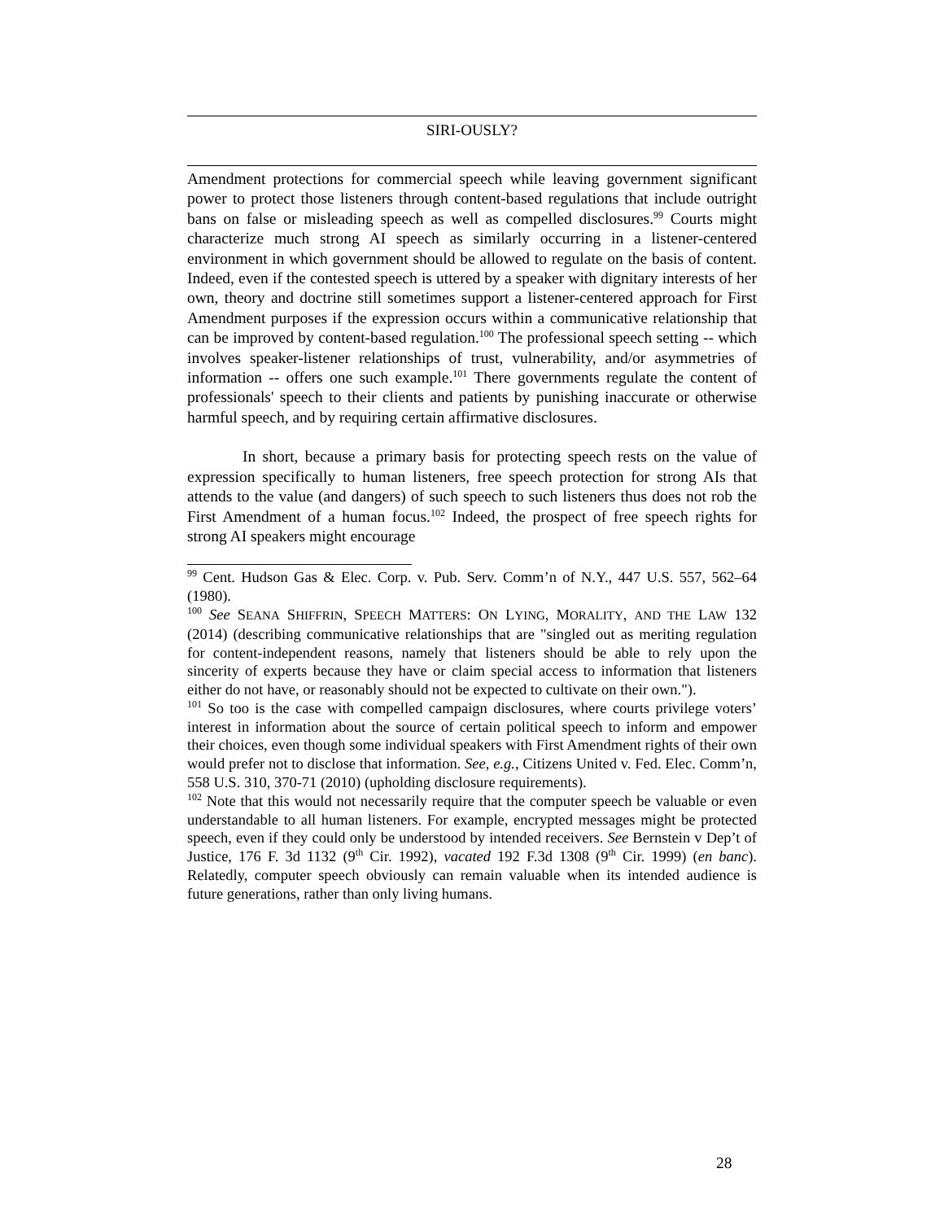SIRI-OUSLY?
Amendment protections for commercial speech while leaving government significant power to protect those listeners through content-based regulations that include outright bans on false or misleading speech as well as compelled disclosures.<sup>99</sup> Courts might characterize much strong AI speech as similarly occurring in a listener-centered environment in which government should be allowed to regulate on the basis of content. Indeed, even if the contested speech is uttered by a speaker with dignitary interests of her own, theory and doctrine still sometimes support a listener-centered approach for First Amendment purposes if the expression occurs within a communicative relationship that can be improved by content-based regulation.<sup>100</sup> The professional speech setting -- which involves speaker-listener relationships of trust, vulnerability, and/or asymmetries of information -- offers one such example.<sup>101</sup> There governments regulate the content of professionals' speech to their clients and patients by punishing inaccurate or otherwise harmful speech, and by requiring certain affirmative disclosures.
In short, because a primary basis for protecting speech rests on the value of expression specifically to human listeners, free speech protection for strong AIs that attends to the value (and dangers) of such speech to such listeners thus does not rob the First Amendment of a human focus.<sup>102</sup> Indeed, the prospect of free speech rights for strong AI speakers might encourage
<sup>99</sup> Cent. Hudson Gas & Elec. Corp. v. Pub. Serv. Comm’n of N.Y., 447 U.S. 557, 562–64 (1980).
<sup>100</sup> See SEANA SHIFFRIN, SPEECH MATTERS: ON LYING, MORALITY, AND THE LAW 132 (2014) (describing communicative relationships that are "singled out as meriting regulation for content-independent reasons, namely that listeners should be able to rely upon the sincerity of experts because they have or claim special access to information that listeners either do not have, or reasonably should not be expected to cultivate on their own.").
<sup>101</sup> So too is the case with compelled campaign disclosures, where courts privilege voters’ interest in information about the source of certain political speech to inform and empower their choices, even though some individual speakers with First Amendment rights of their own would prefer not to disclose that information. See, e.g., Citizens United v. Fed. Elec. Comm’n, 558 U.S. 310, 370-71 (2010) (upholding disclosure requirements).
<sup>102</sup> Note that this would not necessarily require that the computer speech be valuable or even understandable to all human listeners. For example, encrypted messages might be protected speech, even if they could only be understood by intended receivers. See Bernstein v Dep’t of Justice, 176 F. 3d 1132 (9<sup>th</sup> Cir. 1992), vacated 192 F.3d 1308 (9<sup>th</sup> Cir. 1999) (en banc). Relatedly, computer speech obviously can remain valuable when its intended audience is future generations, rather than only living humans.
28